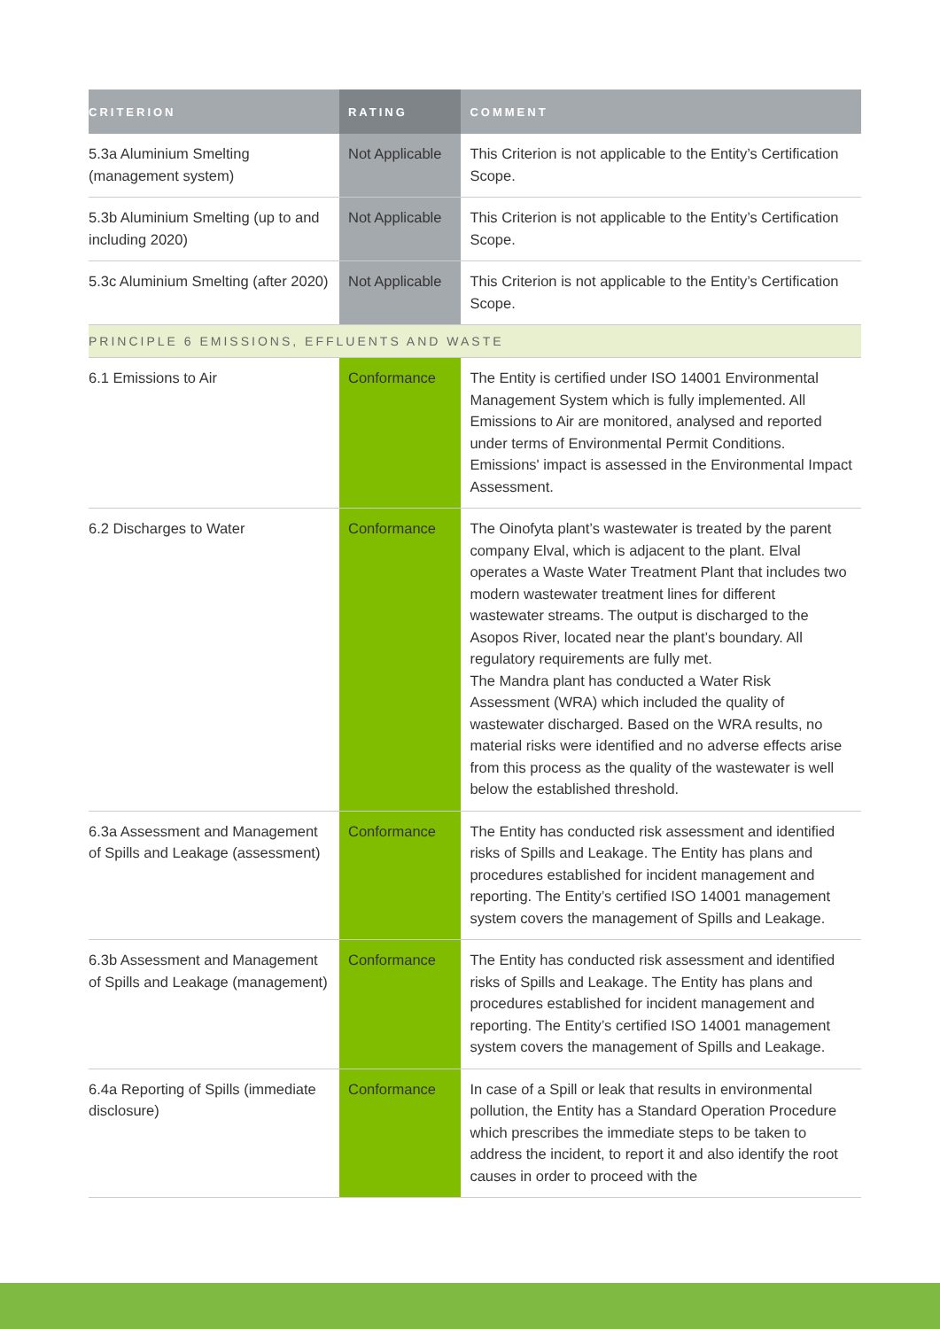| CRITERION | RATING | COMMENT |
| --- | --- | --- |
| 5.3a Aluminium Smelting (management system) | Not Applicable | This Criterion is not applicable to the Entity’s Certification Scope. |
| 5.3b Aluminium Smelting (up to and including 2020) | Not Applicable | This Criterion is not applicable to the Entity’s Certification Scope. |
| 5.3c Aluminium Smelting (after 2020) | Not Applicable | This Criterion is not applicable to the Entity’s Certification Scope. |
| PRINCIPLE 6 EMISSIONS, EFFLUENTS AND WASTE | | |
| 6.1 Emissions to Air | Conformance | The Entity is certified under ISO 14001 Environmental Management System which is fully implemented. All Emissions to Air are monitored, analysed and reported under terms of Environmental Permit Conditions. Emissions' impact is assessed in the Environmental Impact Assessment. |
| 6.2 Discharges to Water | Conformance | The Oinofyta plant’s wastewater is treated by the parent company Elval, which is adjacent to the plant. Elval operates a Waste Water Treatment Plant that includes two modern wastewater treatment lines for different wastewater streams. The output is discharged to the Asopos River, located near the plant’s boundary. All regulatory requirements are fully met. The Mandra plant has conducted a Water Risk Assessment (WRA) which included the quality of wastewater discharged. Based on the WRA results, no material risks were identified and no adverse effects arise from this process as the quality of the wastewater is well below the established threshold. |
| 6.3a Assessment and Management of Spills and Leakage (assessment) | Conformance | The Entity has conducted risk assessment and identified risks of Spills and Leakage. The Entity has plans and procedures established for incident management and reporting. The Entity’s certified ISO 14001 management system covers the management of Spills and Leakage. |
| 6.3b Assessment and Management of Spills and Leakage (management) | Conformance | The Entity has conducted risk assessment and identified risks of Spills and Leakage. The Entity has plans and procedures established for incident management and reporting. The Entity’s certified ISO 14001 management system covers the management of Spills and Leakage. |
| 6.4a Reporting of Spills (immediate disclosure) | Conformance | In case of a Spill or leak that results in environmental pollution, the Entity has a Standard Operation Procedure which prescribes the immediate steps to be taken to address the incident, to report it and also identify the root causes in order to proceed with the |